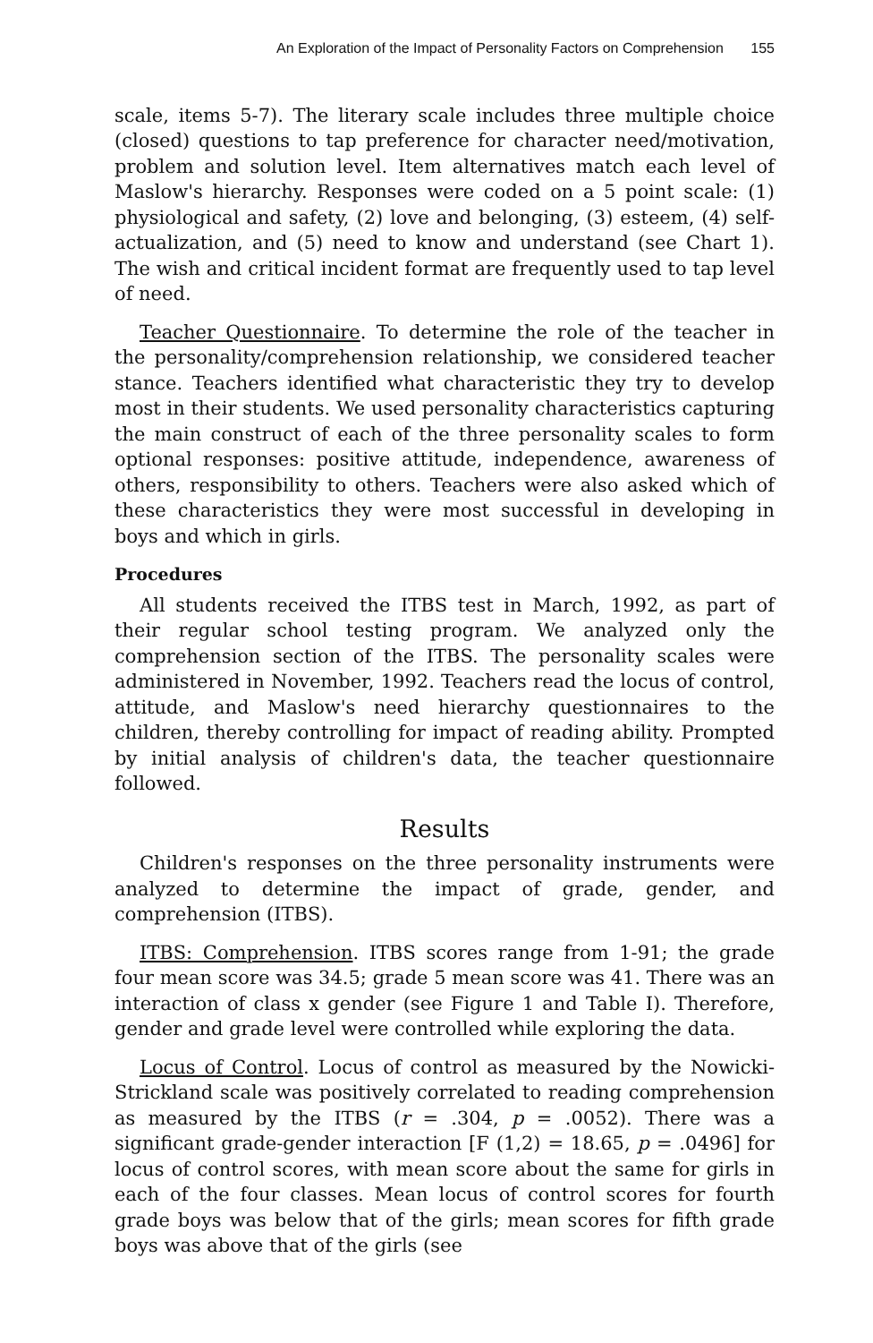An Exploration of the Impact of Personality Factors on Comprehension 155
scale, items 5-7). The literary scale includes three multiple choice (closed) questions to tap preference for character need/motivation, problem and solution level. Item alternatives match each level of Maslow's hierarchy. Responses were coded on a 5 point scale: (1) physiological and safety, (2) love and belonging, (3) esteem, (4) self-actualization, and (5) need to know and understand (see Chart 1). The wish and critical incident format are frequently used to tap level of need.
Teacher Questionnaire. To determine the role of the teacher in the personality/comprehension relationship, we considered teacher stance. Teachers identified what characteristic they try to develop most in their students. We used personality characteristics capturing the main construct of each of the three personality scales to form optional responses: positive attitude, independence, awareness of others, responsibility to others. Teachers were also asked which of these characteristics they were most successful in developing in boys and which in girls.
Procedures
All students received the ITBS test in March, 1992, as part of their regular school testing program. We analyzed only the comprehension section of the ITBS. The personality scales were administered in November, 1992. Teachers read the locus of control, attitude, and Maslow's need hierarchy questionnaires to the children, thereby controlling for impact of reading ability. Prompted by initial analysis of children's data, the teacher questionnaire followed.
Results
Children's responses on the three personality instruments were analyzed to determine the impact of grade, gender, and comprehension (ITBS).
ITBS: Comprehension. ITBS scores range from 1-91; the grade four mean score was 34.5; grade 5 mean score was 41. There was an interaction of class x gender (see Figure 1 and Table I). Therefore, gender and grade level were controlled while exploring the data.
Locus of Control. Locus of control as measured by the Nowicki-Strickland scale was positively correlated to reading comprehension as measured by the ITBS (r = .304, p = .0052). There was a significant grade-gender interaction [F (1,2) = 18.65, p = .0496] for locus of control scores, with mean score about the same for girls in each of the four classes. Mean locus of control scores for fourth grade boys was below that of the girls; mean scores for fifth grade boys was above that of the girls (see